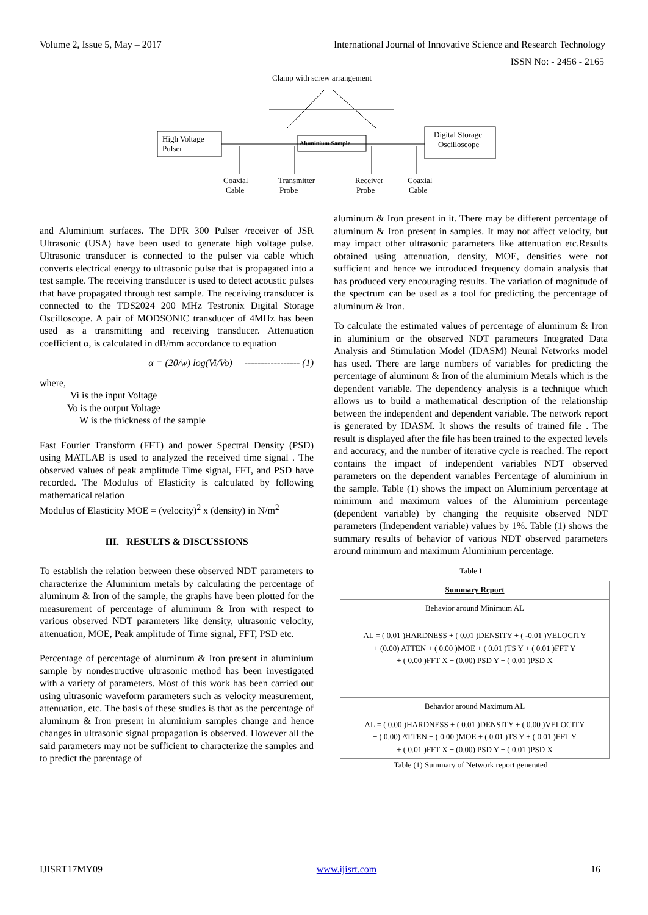Volume 2, Issue 5, May – 2017 International Journal of Innovative Science and Research Technology
ISSN No: - 2456 - 2165
Clamp with screw arrangement
High Voltage
Pulser
Digital Storage
Oscilloscope
Aluminium Sample
Coaxial
Cable
Transmitter
Probe
Receiver
Probe
Coaxial
Cable
and Aluminium surfaces. The DPR 300 Pulser /receiver of JSR Ultrasonic (USA) have been used to generate high voltage pulse. Ultrasonic transducer is connected to the pulser via cable which converts electrical energy to ultrasonic pulse that is propagated into a test sample. The receiving transducer is used to detect acoustic pulses that have propagated through test sample. The receiving transducer is connected to the TDS2024 200 MHz Testronix Digital Storage Oscilloscope. A pair of MODSONIC transducer of 4MHz has been used as a transmitting and receiving transducer. Attenuation coefficient α, is calculated in dB/mm accordance to equation
α = (20/w) log(Vi/Vo) ----------------- (1)
where,
Vi is the input Voltage
Vo is the output Voltage
W is the thickness of the sample
Fast Fourier Transform (FFT) and power Spectral Density (PSD) using MATLAB is used to analyzed the received time signal . The observed values of peak amplitude Time signal, FFT, and PSD have recorded. The Modulus of Elasticity is calculated by following mathematical relation
Modulus of Elasticity MOE = (velocity)<sup>2</sup> x (density) in N/m<sup>2</sup>
III. RESULTS & DISCUSSIONS
To establish the relation between these observed NDT parameters to characterize the Aluminium metals by calculating the percentage of aluminum & Iron of the sample, the graphs have been plotted for the measurement of percentage of aluminum & Iron with respect to various observed NDT parameters like density, ultrasonic velocity, attenuation, MOE, Peak amplitude of Time signal, FFT, PSD etc.
Percentage of percentage of aluminum & Iron present in aluminium sample by nondestructive ultrasonic method has been investigated with a variety of parameters. Most of this work has been carried out using ultrasonic waveform parameters such as velocity measurement, attenuation, etc. The basis of these studies is that as the percentage of aluminum & Iron present in aluminium samples change and hence changes in ultrasonic signal propagation is observed. However all the said parameters may not be sufficient to characterize the samples and to predict the parentage of
aluminum & Iron present in it. There may be different percentage of aluminum & Iron present in samples. It may not affect velocity, but may impact other ultrasonic parameters like attenuation etc.Results obtained using attenuation, density, MOE, densities were not sufficient and hence we introduced frequency domain analysis that has produced very encouraging results. The variation of magnitude of the spectrum can be used as a tool for predicting the percentage of aluminum & Iron.
To calculate the estimated values of percentage of aluminum & Iron in aluminium or the observed NDT parameters Integrated Data Analysis and Stimulation Model (IDASM) Neural Networks model has used. There are large numbers of variables for predicting the percentage of aluminum & Iron of the aluminium Metals which is the dependent variable. The dependency analysis is a technique which allows us to build a mathematical description of the relationship between the independent and dependent variable. The network report is generated by IDASM. It shows the results of trained file . The result is displayed after the file has been trained to the expected levels and accuracy, and the number of iterative cycle is reached. The report contains the impact of independent variables NDT observed parameters on the dependent variables Percentage of aluminium in the sample. Table (1) shows the impact on Aluminium percentage at minimum and maximum values of the Aluminium percentage (dependent variable) by changing the requisite observed NDT parameters (Independent variable) values by 1%. Table (1) shows the summary results of behavior of various NDT observed parameters around minimum and maximum Aluminium percentage.
Table I
| Summary Report |
| Behavior around Minimum AL |
| AL = ( 0.01 )HARDNESS + ( 0.01 )DENSITY + ( -0.01 )VELOCITY + (0.00) ATTEN + ( 0.00 )MOE + ( 0.01 )TS Y + ( 0.01 )FFT Y + ( 0.00 )FFT X + (0.00) PSD Y + ( 0.01 )PSD X |
| Behavior around Maximum AL |
| AL = ( 0.00 )HARDNESS + ( 0.01 )DENSITY + ( 0.00 )VELOCITY + ( 0.00) ATTEN + ( 0.00 )MOE + ( 0.01 )TS Y + ( 0.01 )FFT Y + ( 0.01 )FFT X + (0.00) PSD Y + ( 0.01 )PSD X |
Table (1) Summary of Network report generated
IJISRT17MY09 www.ijisrt.com 16